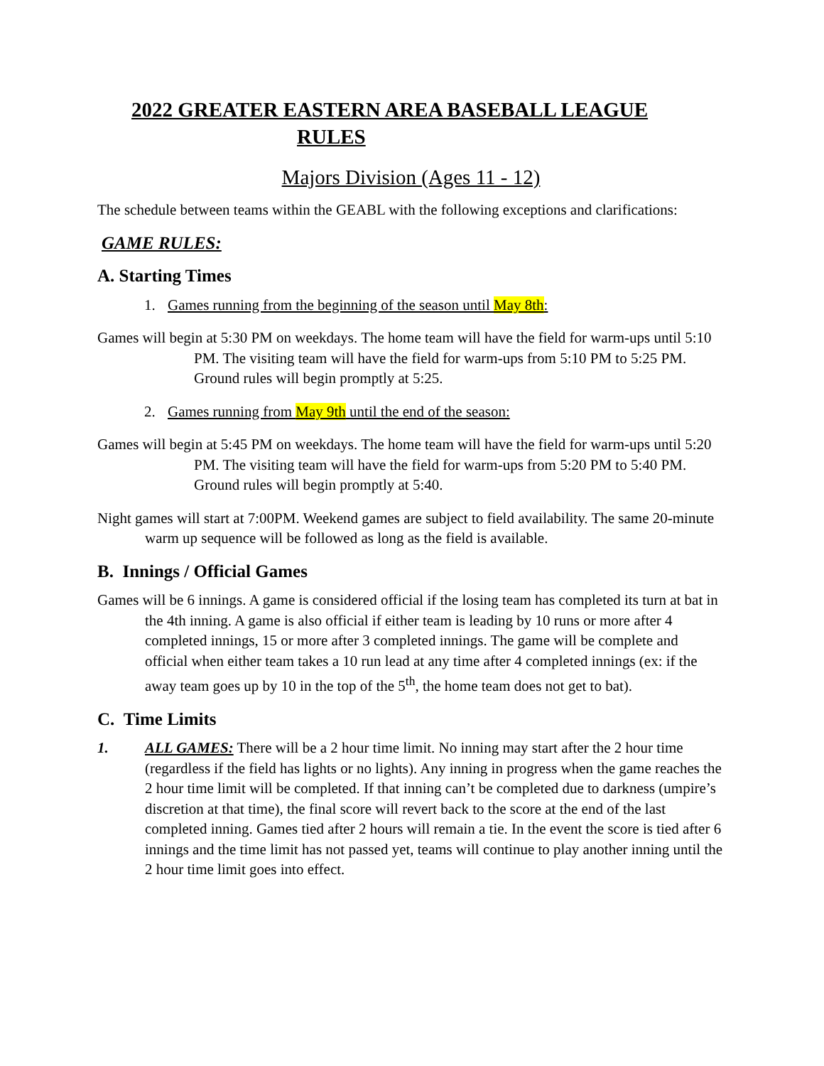2022 GREATER EASTERN AREA BASEBALL LEAGUE
RULES
Majors Division (Ages 11 - 12)
The schedule between teams within the GEABL with the following exceptions and clarifications:
GAME RULES:
A. Starting Times
1. Games running from the beginning of the season until May 8th:
Games will begin at 5:30 PM on weekdays. The home team will have the field for warm-ups until 5:10 PM. The visiting team will have the field for warm-ups from 5:10 PM to 5:25 PM. Ground rules will begin promptly at 5:25.
2. Games running from May 9th until the end of the season:
Games will begin at 5:45 PM on weekdays. The home team will have the field for warm-ups until 5:20 PM. The visiting team will have the field for warm-ups from 5:20 PM to 5:40 PM. Ground rules will begin promptly at 5:40.
Night games will start at 7:00PM. Weekend games are subject to field availability. The same 20-minute warm up sequence will be followed as long as the field is available.
B. Innings / Official Games
Games will be 6 innings. A game is considered official if the losing team has completed its turn at bat in the 4th inning. A game is also official if either team is leading by 10 runs or more after 4 completed innings, 15 or more after 3 completed innings. The game will be complete and official when either team takes a 10 run lead at any time after 4 completed innings (ex: if the away team goes up by 10 in the top of the 5<sup>th</sup>, the home team does not get to bat).
C. Time Limits
1. ALL GAMES: There will be a 2 hour time limit. No inning may start after the 2 hour time (regardless if the field has lights or no lights). Any inning in progress when the game reaches the 2 hour time limit will be completed. If that inning can’t be completed due to darkness (umpire’s discretion at that time), the final score will revert back to the score at the end of the last completed inning. Games tied after 2 hours will remain a tie. In the event the score is tied after 6 innings and the time limit has not passed yet, teams will continue to play another inning until the 2 hour time limit goes into effect.